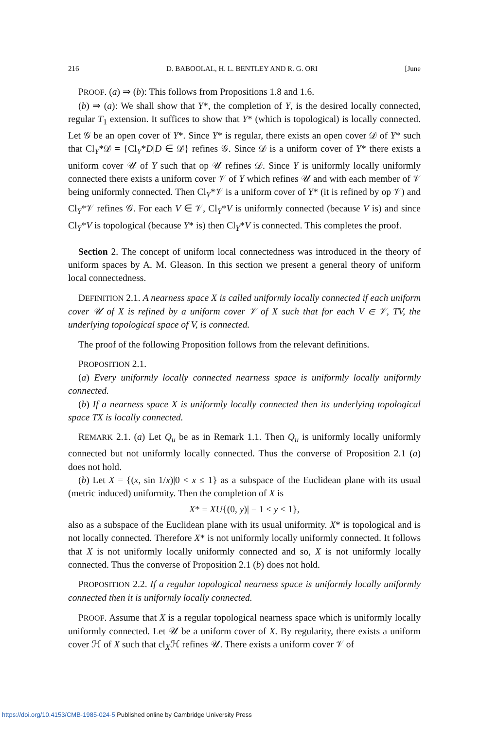216 D. BABOOLAL, H. L. BENTLEY AND R. G. ORI [June
PROOF. (a) ⇒ (b): This follows from Propositions 1.8 and 1.6.
(b) ⇒ (a): We shall show that Y*, the completion of Y, is the desired locally connected, regular T<sub>1</sub> extension. It suffices to show that Y* (which is topological) is locally connected. Let 𝒢 be an open cover of Y*. Since Y* is regular, there exists an open cover 𝒟 of Y* such that Cl<sub>Y</sub>*𝒟 = {Cl<sub>Y</sub>*D|D ∈ 𝒟} refines 𝒢. Since 𝒟 is a uniform cover of Y* there exists a uniform cover 𝒰 of Y such that op 𝒰 refines 𝒟. Since Y is uniformly locally uniformly connected there exists a uniform cover 𝒱 of Y which refines 𝒰 and with each member of 𝒱 being uniformly connected. Then Cl<sub>Y</sub>*𝒱 is a uniform cover of Y* (it is refined by op 𝒱) and Cl<sub>Y</sub>*𝒱 refines 𝒢. For each V ∈ 𝒱, Cl<sub>Y</sub>*V is uniformly connected (because V is) and since Cl<sub>Y</sub>*V is topological (because Y* is) then Cl<sub>Y</sub>*V is connected. This completes the proof.
Section 2. The concept of uniform local connectedness was introduced in the theory of uniform spaces by A. M. Gleason. In this section we present a general theory of uniform local connectedness.
DEFINITION 2.1. A nearness space X is called uniformly locally connected if each uniform cover 𝒰 of X is refined by a uniform cover 𝒱 of X such that for each V ∈ 𝒱, TV, the underlying topological space of V, is connected.
The proof of the following Proposition follows from the relevant definitions.
PROPOSITION 2.1.
(a) Every uniformly locally connected nearness space is uniformly locally uniformly connected.
(b) If a nearness space X is uniformly locally connected then its underlying topological space TX is locally connected.
REMARK 2.1. (a) Let Q<sub>u</sub> be as in Remark 1.1. Then Q<sub>u</sub> is uniformly locally uniformly connected but not uniformly locally connected. Thus the converse of Proposition 2.1 (a) does not hold.
(b) Let X = {(x, sin 1/x)|0 < x ≤ 1} as a subspace of the Euclidean plane with its usual (metric induced) uniformity. Then the completion of X is
X* = XU{(0, y)| − 1 ≤ y ≤ 1},
also as a subspace of the Euclidean plane with its usual uniformity. X* is topological and is not locally connected. Therefore X* is not uniformly locally uniformly connected. It follows that X is not uniformly locally uniformly connected and so, X is not uniformly locally connected. Thus the converse of Proposition 2.1 (b) does not hold.
PROPOSITION 2.2. If a regular topological nearness space is uniformly locally uniformly connected then it is uniformly locally connected.
PROOF. Assume that X is a regular topological nearness space which is uniformly locally uniformly connected. Let 𝒰 be a uniform cover of X. By regularity, there exists a uniform cover ℋ of X such that cl<sub>X</sub>ℋ refines 𝒰. There exists a uniform cover 𝒱 of
https://doi.org/10.4153/CMB-1985-024-5 Published online by Cambridge University Press